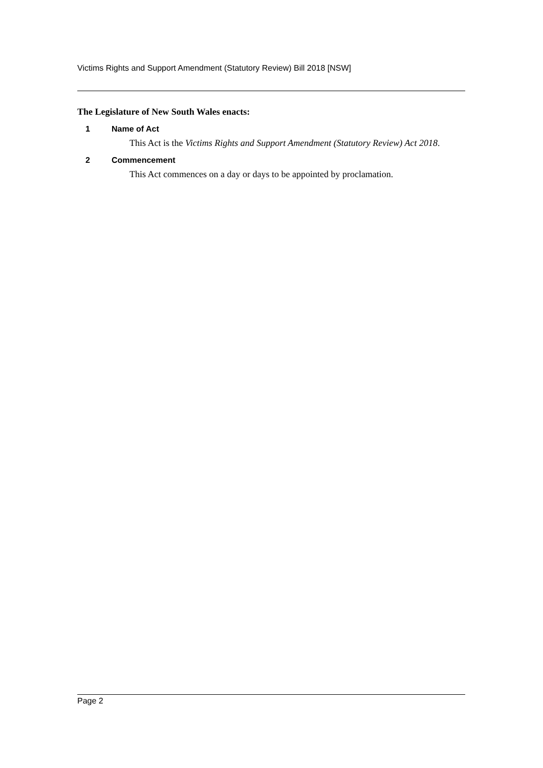Victims Rights and Support Amendment (Statutory Review) Bill 2018 [NSW]
The Legislature of New South Wales enacts:
1 Name of Act
This Act is the Victims Rights and Support Amendment (Statutory Review) Act 2018.
2 Commencement
This Act commences on a day or days to be appointed by proclamation.
Page 2